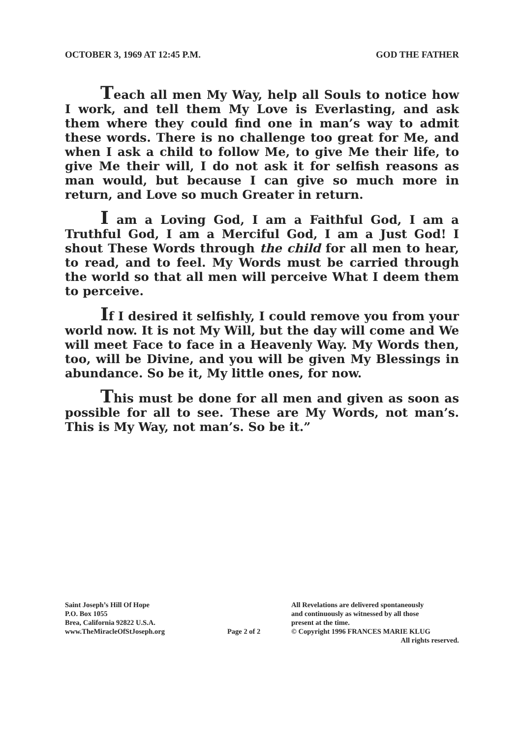OCTOBER 3, 1969 AT 12:45 P.M. GOD THE FATHER
Teach all men My Way, help all Souls to notice how I work, and tell them My Love is Everlasting, and ask them where they could find one in man’s way to admit these words. There is no challenge too great for Me, and when I ask a child to follow Me, to give Me their life, to give Me their will, I do not ask it for selfish reasons as man would, but because I can give so much more in return, and Love so much Greater in return.
I am a Loving God, I am a Faithful God, I am a Truthful God, I am a Merciful God, I am a Just God! I shout These Words through the child for all men to hear, to read, and to feel. My Words must be carried through the world so that all men will perceive What I deem them to perceive.
If I desired it selfishly, I could remove you from your world now. It is not My Will, but the day will come and We will meet Face to face in a Heavenly Way. My Words then, too, will be Divine, and you will be given My Blessings in abundance. So be it, My little ones, for now.
This must be done for all men and given as soon as possible for all to see. These are My Words, not man’s. This is My Way, not man’s. So be it.”
Saint Joseph’s Hill Of Hope
P.O. Box 1055
Brea, California 92822 U.S.A.
www.TheMiracleOfStJoseph.org
Page 2 of 2 All Revelations are delivered spontaneously
and continuously as witnessed by all those
present at the time.
© Copyright 1996 FRANCES MARIE KLUG
All rights reserved.